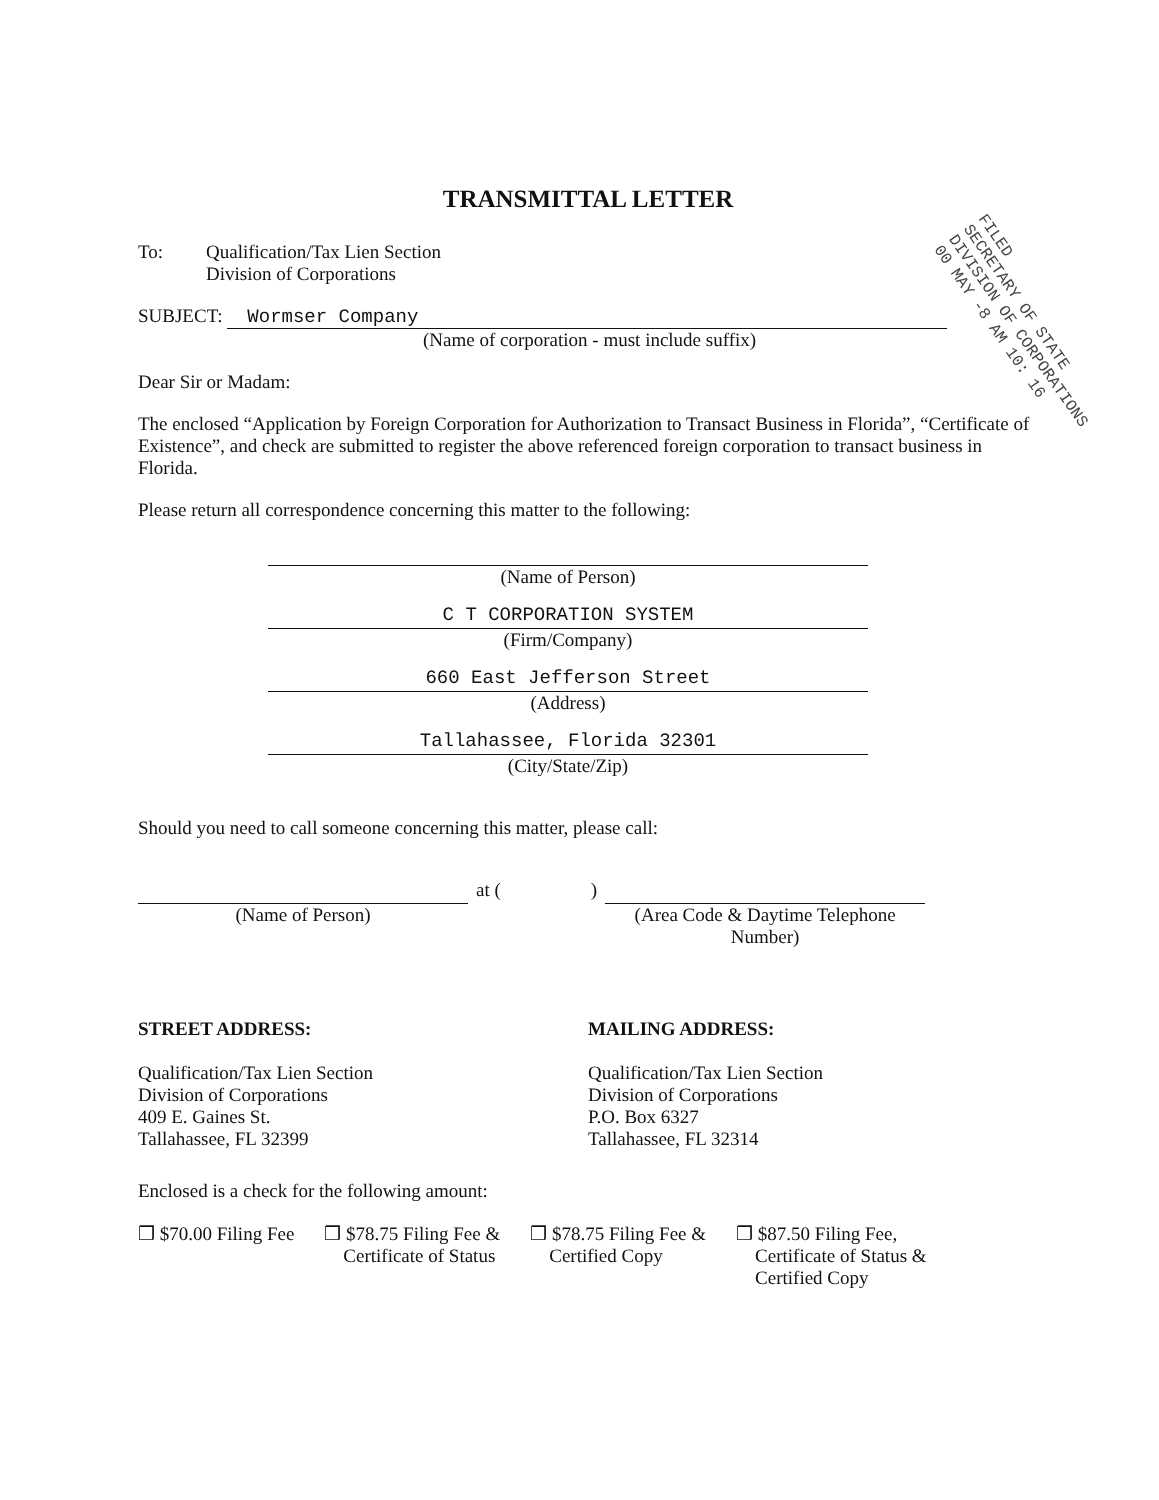FILED
SECRETARY OF STATE
DIVISION OF CORPORATIONS
00 MAY -8 AM 10: 16
TRANSMITTAL LETTER
To: Qualification/Tax Lien Section
Division of Corporations
SUBJECT: Wormser Company
(Name of corporation - must include suffix)
Dear Sir or Madam:
The enclosed “Application by Foreign Corporation for Authorization to Transact Business in Florida”, “Certificate of Existence”, and check are submitted to register the above referenced foreign corporation to transact business in Florida.
Please return all correspondence concerning this matter to the following:
(Name of Person)
C T CORPORATION SYSTEM
(Firm/Company)
660 East Jefferson Street
(Address)
Tallahassee, Florida 32301
(City/State/Zip)
Should you need to call someone concerning this matter, please call:
(Name of Person) at ( ) (Area Code & Daytime Telephone Number)
STREET ADDRESS:
Qualification/Tax Lien Section
Division of Corporations
409 E. Gaines St.
Tallahassee, FL 32399
MAILING ADDRESS:
Qualification/Tax Lien Section
Division of Corporations
P.O. Box 6327
Tallahassee, FL 32314
Enclosed is a check for the following amount:
❒ $70.00 Filing Fee ❒ $78.75 Filing Fee &
Certificate of Status
❒ $78.75 Filing Fee &
Certified Copy
❒ $87.50 Filing Fee,
Certificate of Status &
Certified Copy